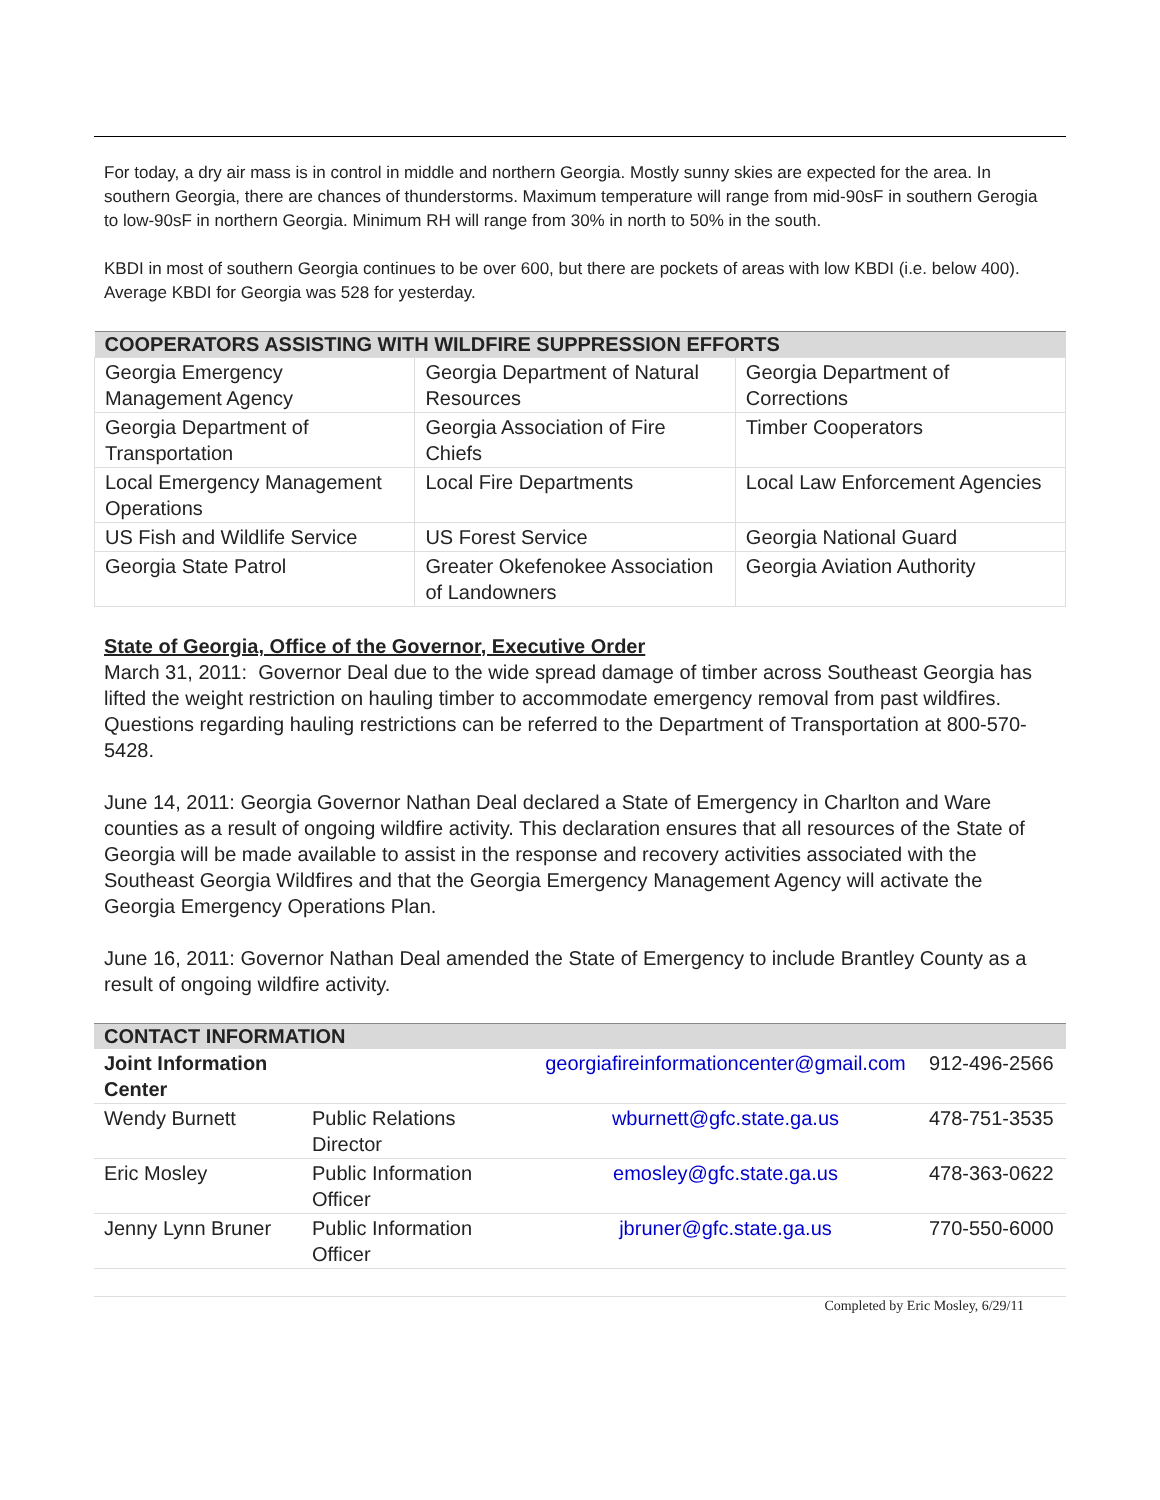For today, a dry air mass is in control in middle and northern Georgia. Mostly sunny skies are expected for the area. In southern Georgia, there are chances of thunderstorms. Maximum temperature will range from mid-90sF in southern Gerogia to low-90sF in northern Georgia. Minimum RH will range from 30% in north to 50% in the south.
KBDI in most of southern Georgia continues to be over 600, but there are pockets of areas with low KBDI (i.e. below 400). Average KBDI for Georgia was 528 for yesterday.
| COOPERATORS ASSISTING WITH WILDFIRE SUPPRESSION EFFORTS | | |
| --- | --- | --- |
| Georgia Emergency Management Agency | Georgia Department of Natural Resources | Georgia Department of Corrections |
| Georgia Department of Transportation | Georgia Association of Fire Chiefs | Timber Cooperators |
| Local Emergency Management Operations | Local Fire Departments | Local Law Enforcement Agencies |
| US Fish and Wildlife Service | US Forest Service | Georgia National Guard |
| Georgia State Patrol | Greater Okefenokee Association of Landowners | Georgia Aviation Authority |
State of Georgia, Office of the Governor, Executive Order
March 31, 2011: Governor Deal due to the wide spread damage of timber across Southeast Georgia has lifted the weight restriction on hauling timber to accommodate emergency removal from past wildfires. Questions regarding hauling restrictions can be referred to the Department of Transportation at 800-570-5428.
June 14, 2011: Georgia Governor Nathan Deal declared a State of Emergency in Charlton and Ware counties as a result of ongoing wildfire activity. This declaration ensures that all resources of the State of Georgia will be made available to assist in the response and recovery activities associated with the Southeast Georgia Wildfires and that the Georgia Emergency Management Agency will activate the Georgia Emergency Operations Plan.
June 16, 2011: Governor Nathan Deal amended the State of Emergency to include Brantley County as a result of ongoing wildfire activity.
| CONTACT INFORMATION | | | |
| --- | --- | --- | --- |
| Joint Information Center | | georgiafireinformationcenter@gmail.com | 912-496-2566 |
| Wendy Burnett | Public Relations Director | wburnett@gfc.state.ga.us | 478-751-3535 |
| Eric Mosley | Public Information Officer | emosley@gfc.state.ga.us | 478-363-0622 |
| Jenny Lynn Bruner | Public Information Officer | jbruner@gfc.state.ga.us | 770-550-6000 |
Completed by Eric Mosley, 6/29/11